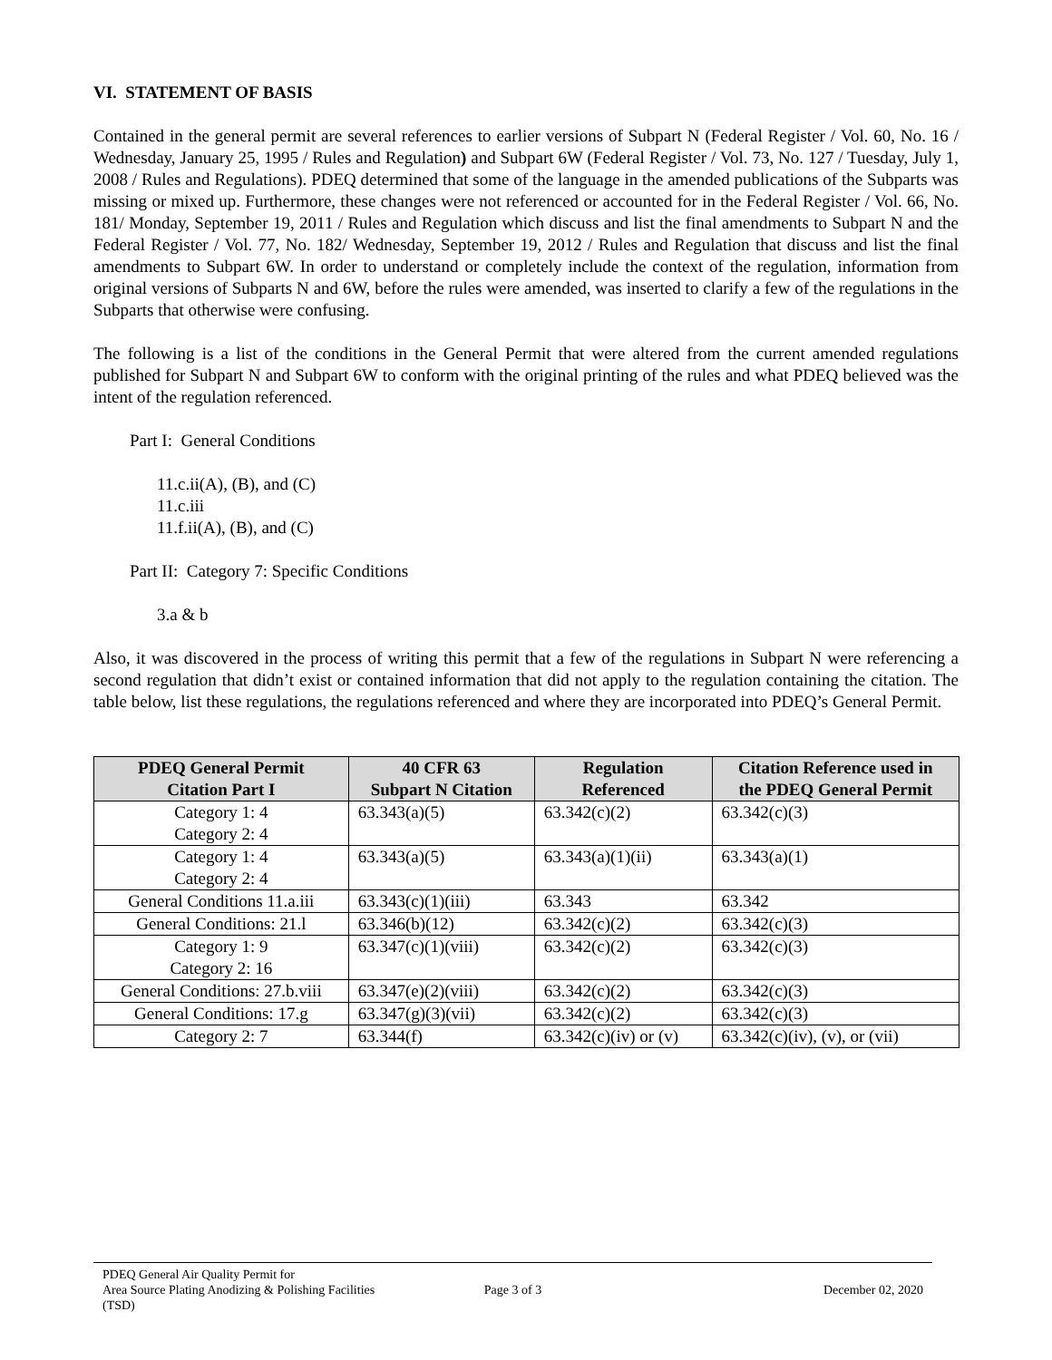VI. STATEMENT OF BASIS
Contained in the general permit are several references to earlier versions of Subpart N (Federal Register / Vol. 60, No. 16 / Wednesday, January 25, 1995 / Rules and Regulation) and Subpart 6W (Federal Register / Vol. 73, No. 127 / Tuesday, July 1, 2008 / Rules and Regulations). PDEQ determined that some of the language in the amended publications of the Subparts was missing or mixed up. Furthermore, these changes were not referenced or accounted for in the Federal Register / Vol. 66, No. 181/ Monday, September 19, 2011 / Rules and Regulation which discuss and list the final amendments to Subpart N and the Federal Register / Vol. 77, No. 182/ Wednesday, September 19, 2012 / Rules and Regulation that discuss and list the final amendments to Subpart 6W. In order to understand or completely include the context of the regulation, information from original versions of Subparts N and 6W, before the rules were amended, was inserted to clarify a few of the regulations in the Subparts that otherwise were confusing.
The following is a list of the conditions in the General Permit that were altered from the current amended regulations published for Subpart N and Subpart 6W to conform with the original printing of the rules and what PDEQ believed was the intent of the regulation referenced.
Part I: General Conditions
11.c.ii(A), (B), and (C)
11.c.iii
11.f.ii(A), (B), and (C)
Part II: Category 7: Specific Conditions
3.a & b
Also, it was discovered in the process of writing this permit that a few of the regulations in Subpart N were referencing a second regulation that didn’t exist or contained information that did not apply to the regulation containing the citation. The table below, list these regulations, the regulations referenced and where they are incorporated into PDEQ’s General Permit.
| PDEQ General Permit Citation Part I | 40 CFR 63 Subpart N Citation | Regulation Referenced | Citation Reference used in the PDEQ General Permit |
| --- | --- | --- | --- |
| Category 1: 4 Category 2: 4 | 63.343(a)(5) | 63.342(c)(2) | 63.342(c)(3) |
| Category 1: 4 Category 2: 4 | 63.343(a)(5) | 63.343(a)(1)(ii) | 63.343(a)(1) |
| General Conditions 11.a.iii | 63.343(c)(1)(iii) | 63.343 | 63.342 |
| General Conditions: 21.l | 63.346(b)(12) | 63.342(c)(2) | 63.342(c)(3) |
| Category 1: 9 Category 2: 16 | 63.347(c)(1)(viii) | 63.342(c)(2) | 63.342(c)(3) |
| General Conditions: 27.b.viii | 63.347(e)(2)(viii) | 63.342(c)(2) | 63.342(c)(3) |
| General Conditions: 17.g | 63.347(g)(3)(vii) | 63.342(c)(2) | 63.342(c)(3) |
| Category 2: 7 | 63.344(f) | 63.342(c)(iv) or (v) | 63.342(c)(iv), (v), or (vii) |
PDEQ General Air Quality Permit for
Area Source Plating Anodizing & Polishing Facilities
(TSD)
Page 3 of 3 December 02, 2020